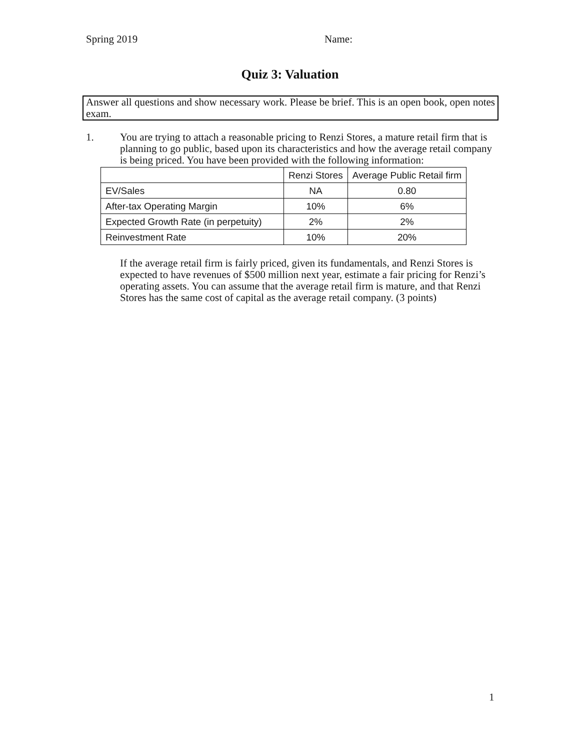Spring 2019 Name:
Quiz 3: Valuation
Answer all questions and show necessary work. Please be brief. This is an open book, open notes exam.
1. You are trying to attach a reasonable pricing to Renzi Stores, a mature retail firm that is planning to go public, based upon its characteristics and how the average retail company is being priced. You have been provided with the following information:
| | Renzi Stores | Average Public Retail firm |
| --- | --- | --- |
| EV/Sales | NA | 0.80 |
| After-tax Operating Margin | 10% | 6% |
| Expected Growth Rate (in perpetuity) | 2% | 2% |
| Reinvestment Rate | 10% | 20% |
If the average retail firm is fairly priced, given its fundamentals, and Renzi Stores is expected to have revenues of $500 million next year, estimate a fair pricing for Renzi’s operating assets. You can assume that the average retail firm is mature, and that Renzi Stores has the same cost of capital as the average retail company. (3 points)
1